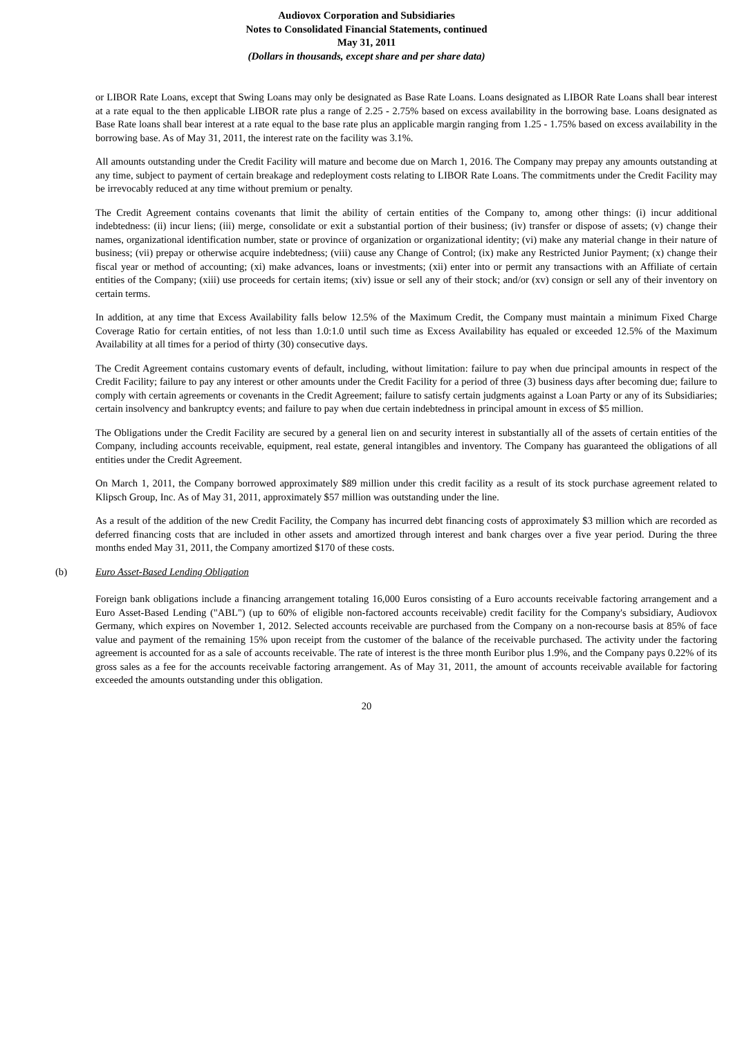Audiovox Corporation and Subsidiaries
Notes to Consolidated Financial Statements, continued
May 31, 2011
(Dollars in thousands, except share and per share data)
or LIBOR Rate Loans, except that Swing Loans may only be designated as Base Rate Loans. Loans designated as LIBOR Rate Loans shall bear interest at a rate equal to the then applicable LIBOR rate plus a range of 2.25 - 2.75% based on excess availability in the borrowing base. Loans designated as Base Rate loans shall bear interest at a rate equal to the base rate plus an applicable margin ranging from 1.25 - 1.75% based on excess availability in the borrowing base. As of May 31, 2011, the interest rate on the facility was 3.1%.
All amounts outstanding under the Credit Facility will mature and become due on March 1, 2016. The Company may prepay any amounts outstanding at any time, subject to payment of certain breakage and redeployment costs relating to LIBOR Rate Loans. The commitments under the Credit Facility may be irrevocably reduced at any time without premium or penalty.
The Credit Agreement contains covenants that limit the ability of certain entities of the Company to, among other things: (i) incur additional indebtedness: (ii) incur liens; (iii) merge, consolidate or exit a substantial portion of their business; (iv) transfer or dispose of assets; (v) change their names, organizational identification number, state or province of organization or organizational identity; (vi) make any material change in their nature of business; (vii) prepay or otherwise acquire indebtedness; (viii) cause any Change of Control; (ix) make any Restricted Junior Payment; (x) change their fiscal year or method of accounting; (xi) make advances, loans or investments; (xii) enter into or permit any transactions with an Affiliate of certain entities of the Company; (xiii) use proceeds for certain items; (xiv) issue or sell any of their stock; and/or (xv) consign or sell any of their inventory on certain terms.
In addition, at any time that Excess Availability falls below 12.5% of the Maximum Credit, the Company must maintain a minimum Fixed Charge Coverage Ratio for certain entities, of not less than 1.0:1.0 until such time as Excess Availability has equaled or exceeded 12.5% of the Maximum Availability at all times for a period of thirty (30) consecutive days.
The Credit Agreement contains customary events of default, including, without limitation: failure to pay when due principal amounts in respect of the Credit Facility; failure to pay any interest or other amounts under the Credit Facility for a period of three (3) business days after becoming due; failure to comply with certain agreements or covenants in the Credit Agreement; failure to satisfy certain judgments against a Loan Party or any of its Subsidiaries; certain insolvency and bankruptcy events; and failure to pay when due certain indebtedness in principal amount in excess of $5 million.
The Obligations under the Credit Facility are secured by a general lien on and security interest in substantially all of the assets of certain entities of the Company, including accounts receivable, equipment, real estate, general intangibles and inventory. The Company has guaranteed the obligations of all entities under the Credit Agreement.
On March 1, 2011, the Company borrowed approximately $89 million under this credit facility as a result of its stock purchase agreement related to Klipsch Group, Inc. As of May 31, 2011, approximately $57 million was outstanding under the line.
As a result of the addition of the new Credit Facility, the Company has incurred debt financing costs of approximately $3 million which are recorded as deferred financing costs that are included in other assets and amortized through interest and bank charges over a five year period. During the three months ended May 31, 2011, the Company amortized $170 of these costs.
(b) Euro Asset-Based Lending Obligation
Foreign bank obligations include a financing arrangement totaling 16,000 Euros consisting of a Euro accounts receivable factoring arrangement and a Euro Asset-Based Lending ("ABL") (up to 60% of eligible non-factored accounts receivable) credit facility for the Company's subsidiary, Audiovox Germany, which expires on November 1, 2012. Selected accounts receivable are purchased from the Company on a non-recourse basis at 85% of face value and payment of the remaining 15% upon receipt from the customer of the balance of the receivable purchased. The activity under the factoring agreement is accounted for as a sale of accounts receivable. The rate of interest is the three month Euribor plus 1.9%, and the Company pays 0.22% of its gross sales as a fee for the accounts receivable factoring arrangement. As of May 31, 2011, the amount of accounts receivable available for factoring exceeded the amounts outstanding under this obligation.
20